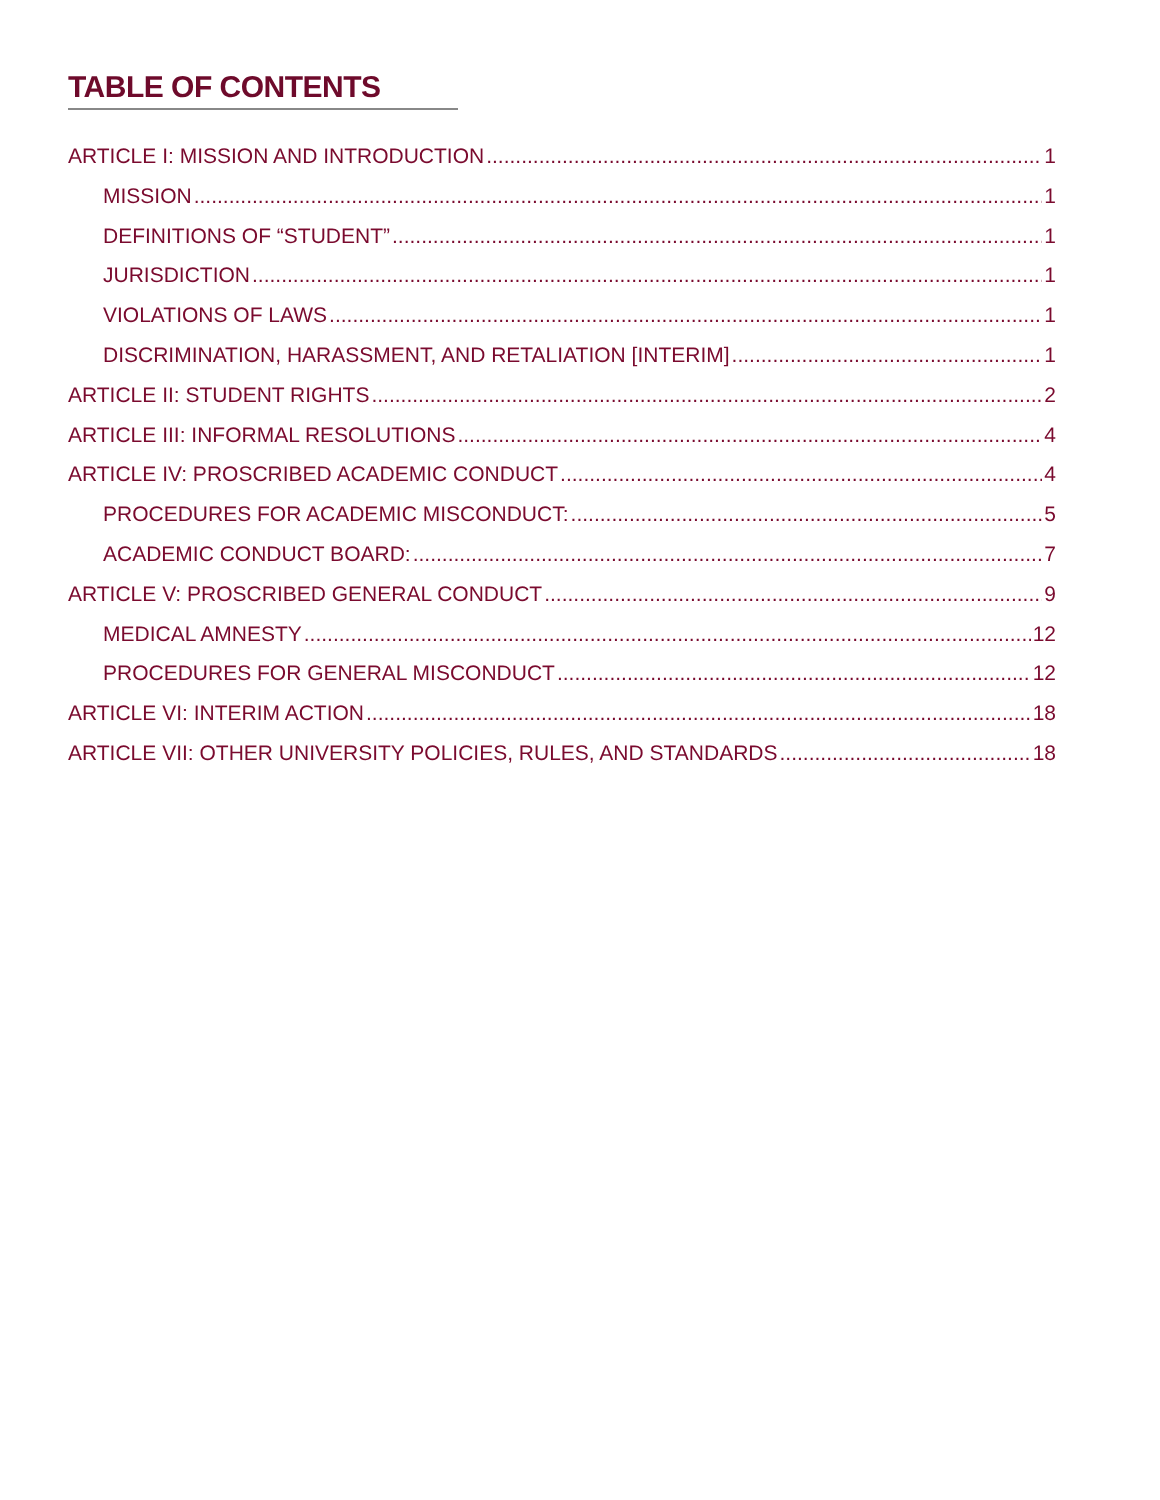TABLE OF CONTENTS
ARTICLE I: MISSION AND INTRODUCTION 1
MISSION 1
DEFINITIONS OF “STUDENT” 1
JURISDICTION 1
VIOLATIONS OF LAWS 1
DISCRIMINATION, HARASSMENT, AND RETALIATION [INTERIM] 1
ARTICLE II: STUDENT RIGHTS 2
ARTICLE III: INFORMAL RESOLUTIONS 4
ARTICLE IV: PROSCRIBED ACADEMIC CONDUCT 4
PROCEDURES FOR ACADEMIC MISCONDUCT: 5
ACADEMIC CONDUCT BOARD: 7
ARTICLE V: PROSCRIBED GENERAL CONDUCT 9
MEDICAL AMNESTY 12
PROCEDURES FOR GENERAL MISCONDUCT 12
ARTICLE VI: INTERIM ACTION 18
ARTICLE VII: OTHER UNIVERSITY POLICIES, RULES, AND STANDARDS 18